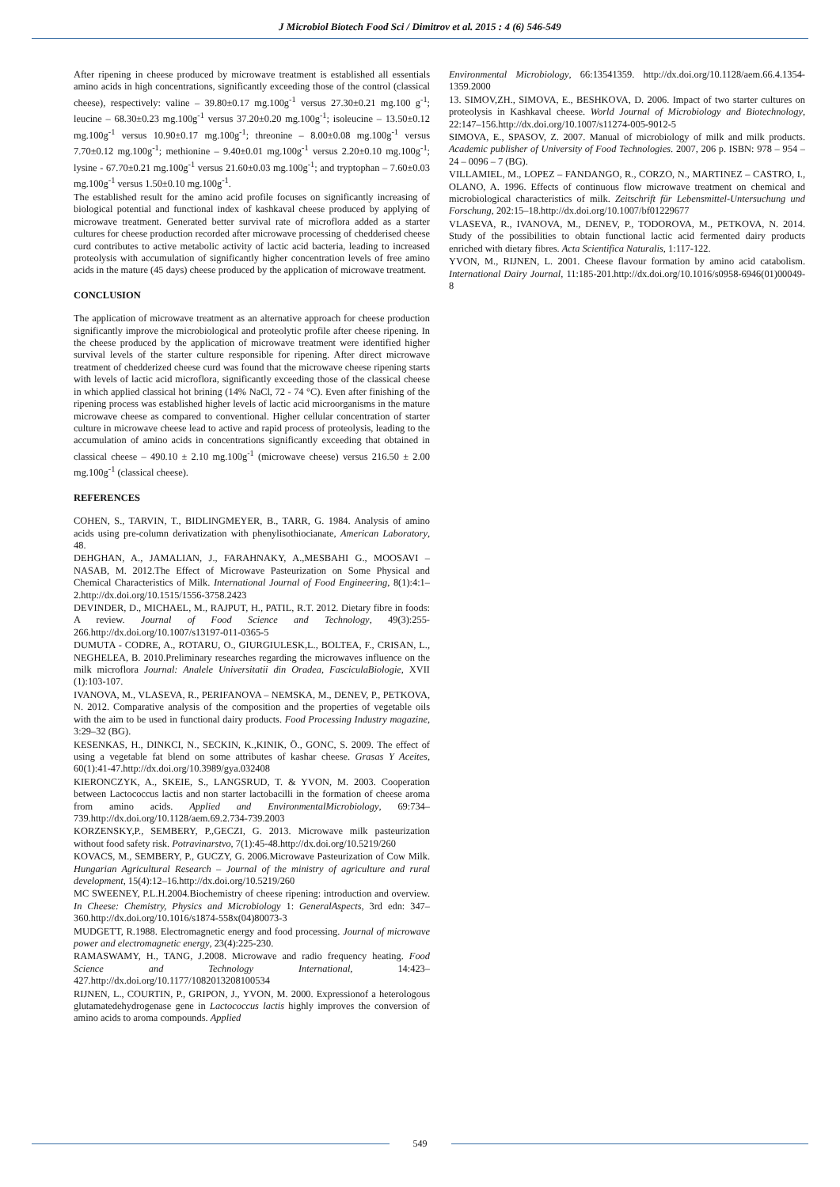J Microbiol Biotech Food Sci / Dimitrov et al. 2015 : 4 (6) 546-549
After ripening in cheese produced by microwave treatment is established all essentials amino acids in high concentrations, significantly exceeding those of the control (classical cheese), respectively: valine – 39.80±0.17 mg.100g<sup>-1</sup> versus 27.30±0.21 mg.100 g<sup>-1</sup>; leucine – 68.30±0.23 mg.100g<sup>-1</sup> versus 37.20±0.20 mg.100g<sup>-1</sup>; isoleucine – 13.50±0.12 mg.100g<sup>-1</sup> versus 10.90±0.17 mg.100g<sup>-1</sup>; threonine – 8.00±0.08 mg.100g<sup>-1</sup> versus 7.70±0.12 mg.100g<sup>-1</sup>; methionine – 9.40±0.01 mg.100g<sup>-1</sup> versus 2.20±0.10 mg.100g<sup>-1</sup>; lysine - 67.70±0.21 mg.100g<sup>-1</sup> versus 21.60±0.03 mg.100g<sup>-1</sup>; and tryptophan – 7.60±0.03 mg.100g<sup>-1</sup> versus 1.50±0.10 mg.100g<sup>-1</sup>.
The established result for the amino acid profile focuses on significantly increasing of biological potential and functional index of kashkaval cheese produced by applying of microwave treatment. Generated better survival rate of microflora added as a starter cultures for cheese production recorded after microwave processing of chedderised cheese curd contributes to active metabolic activity of lactic acid bacteria, leading to increased proteolysis with accumulation of significantly higher concentration levels of free amino acids in the mature (45 days) cheese produced by the application of microwave treatment.
CONCLUSION
The application of microwave treatment as an alternative approach for cheese production significantly improve the microbiological and proteolytic profile after cheese ripening. In the cheese produced by the application of microwave treatment were identified higher survival levels of the starter culture responsible for ripening. After direct microwave treatment of chedderized cheese curd was found that the microwave cheese ripening starts with levels of lactic acid microflora, significantly exceeding those of the classical cheese in which applied classical hot brining (14% NaCl, 72 - 74 °C). Even after finishing of the ripening process was established higher levels of lactic acid microorganisms in the mature microwave cheese as compared to conventional. Higher cellular concentration of starter culture in microwave cheese lead to active and rapid process of proteolysis, leading to the accumulation of amino acids in concentrations significantly exceeding that obtained in classical cheese – 490.10 ± 2.10 mg.100g<sup>-1</sup> (microwave cheese) versus 216.50 ± 2.00 mg.100g<sup>-1</sup> (classical cheese).
REFERENCES
COHEN, S., TARVIN, T., BIDLINGMEYER, B., TARR, G. 1984. Analysis of amino acids using pre-column derivatization with phenylisothiocianate, American Laboratory, 48.
DEHGHAN, A., JAMALIAN, J., FARAHNAKY, A.,MESBAHI G., MOOSAVI – NASAB, M. 2012.The Effect of Microwave Pasteurization on Some Physical and Chemical Characteristics of Milk. International Journal of Food Engineering, 8(1):4:1– 2.http://dx.doi.org/10.1515/1556-3758.2423
DEVINDER, D., MICHAEL, M., RAJPUT, H., PATIL, R.T. 2012. Dietary fibre in foods: A review. Journal of Food Science and Technology, 49(3):255-266.http://dx.doi.org/10.1007/s13197-011-0365-5
DUMUTA - CODRE, A., ROTARU, O., GIURGIULESK,L., BOLTEA, F., CRISAN, L., NEGHELEA, B. 2010.Preliminary researches regarding the microwaves influence on the milk microflora Journal: Analele Universitatii din Oradea, FasciculaBiologie, XVII (1):103-107.
IVANOVA, M., VLASEVA, R., PERIFANOVA – NEMSKA, M., DENEV, P., PETKOVA, N. 2012. Comparative analysis of the composition and the properties of vegetable oils with the aim to be used in functional dairy products. Food Processing Industry magazine, 3:29–32 (BG).
KESENKAS, H., DINKCI, N., SECKIN, K.,KINIK, Ö., GONC, S. 2009. The effect of using a vegetable fat blend on some attributes of kashar cheese. Grasas Y Aceites, 60(1):41-47.http://dx.doi.org/10.3989/gya.032408
KIERONCZYK, A., SKEIE, S., LANGSRUD, T. & YVON, M. 2003. Cooperation between Lactococcus lactis and non starter lactobacilli in the formation of cheese aroma from amino acids. Applied and EnvironmentalMicrobiology, 69:734–739.http://dx.doi.org/10.1128/aem.69.2.734-739.2003
KORZENSKY,P., SEMBERY, P.,GECZI, G. 2013. Microwave milk pasteurization without food safety risk. Potravinarstvo, 7(1):45-48.http://dx.doi.org/10.5219/260
KOVACS, M., SEMBERY, P., GUCZY, G. 2006.Microwave Pasteurization of Cow Milk. Hungarian Agricultural Research – Journal of the ministry of agriculture and rural development, 15(4):12–16.http://dx.doi.org/10.5219/260
MC SWEENEY, P.L.H.2004.Biochemistry of cheese ripening: introduction and overview. In Cheese: Chemistry, Physics and Microbiology 1: GeneralAspects, 3rd edn: 347–360.http://dx.doi.org/10.1016/s1874-558x(04)80073-3
MUDGETT, R.1988. Electromagnetic energy and food processing. Journal of microwave power and electromagnetic energy, 23(4):225-230.
RAMASWAMY, H., TANG, J.2008. Microwave and radio frequency heating. Food Science and Technology International, 14:423–427.http://dx.doi.org/10.1177/1082013208100534
RIJNEN, L., COURTIN, P., GRIPON, J., YVON, M. 2000. Expressionof a heterologous glutamatedehydrogenase gene in Lactococcus lactis highly improves the conversion of amino acids to aroma compounds. Applied
Environmental Microbiology, 66:13541359. http://dx.doi.org/10.1128/aem.66.4.1354-1359.2000
13. SIMOV,ZH., SIMOVA, E., BESHKOVA, D. 2006. Impact of two starter cultures on proteolysis in Kashkaval cheese. World Journal of Microbiology and Biotechnology, 22:147–156.http://dx.doi.org/10.1007/s11274-005-9012-5
SIMOVA, E., SPASOV, Z. 2007. Manual of microbiology of milk and milk products. Academic publisher of University of Food Technologies. 2007, 206 p. ISBN: 978 – 954 – 24 – 0096 – 7 (BG).
VILLAMIEL, M., LOPEZ – FANDANGO, R., CORZO, N., MARTINEZ – CASTRO, I., OLANO, A. 1996. Effects of continuous flow microwave treatment on chemical and microbiological characteristics of milk. Zeitschrift für Lebensmittel-Untersuchung und Forschung, 202:15–18.http://dx.doi.org/10.1007/bf01229677
VLASEVA, R., IVANOVA, M., DENEV, P., TODOROVA, M., PETKOVA, N. 2014. Study of the possibilities to obtain functional lactic acid fermented dairy products enriched with dietary fibres. Acta Scientifica Naturalis, 1:117-122.
YVON, M., RIJNEN, L. 2001. Cheese flavour formation by amino acid catabolism. International Dairy Journal, 11:185-201.http://dx.doi.org/10.1016/s0958-6946(01)00049-8
549